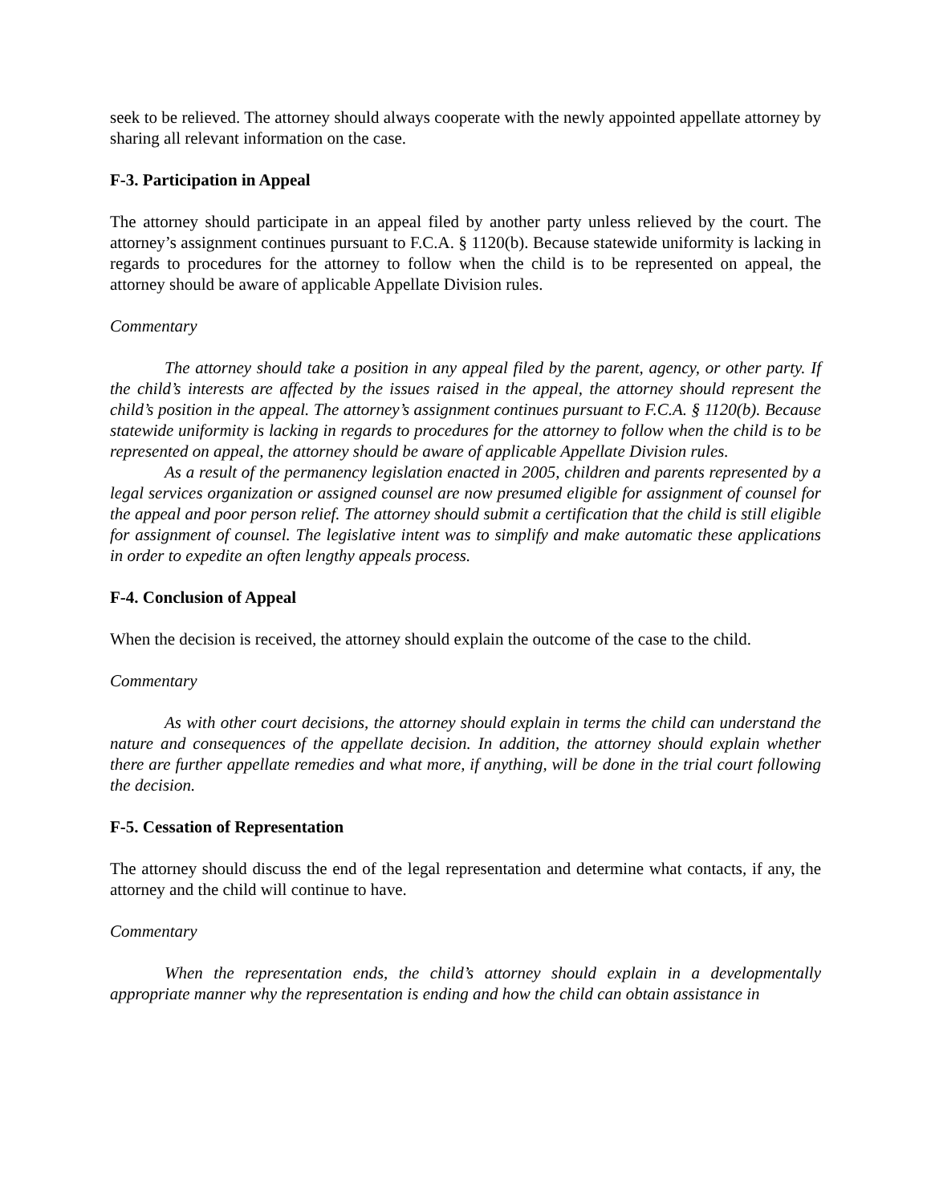seek to be relieved. The attorney should always cooperate with the newly appointed appellate attorney by sharing all relevant information on the case.
F-3. Participation in Appeal
The attorney should participate in an appeal filed by another party unless relieved by the court. The attorney’s assignment continues pursuant to F.C.A. § 1120(b). Because statewide uniformity is lacking in regards to procedures for the attorney to follow when the child is to be represented on appeal, the attorney should be aware of applicable Appellate Division rules.
Commentary
The attorney should take a position in any appeal filed by the parent, agency, or other party. If the child’s interests are affected by the issues raised in the appeal, the attorney should represent the child’s position in the appeal. The attorney’s assignment continues pursuant to F.C.A. § 1120(b). Because statewide uniformity is lacking in regards to procedures for the attorney to follow when the child is to be represented on appeal, the attorney should be aware of applicable Appellate Division rules.
As a result of the permanency legislation enacted in 2005, children and parents represented by a legal services organization or assigned counsel are now presumed eligible for assignment of counsel for the appeal and poor person relief. The attorney should submit a certification that the child is still eligible for assignment of counsel. The legislative intent was to simplify and make automatic these applications in order to expedite an often lengthy appeals process.
F-4. Conclusion of Appeal
When the decision is received, the attorney should explain the outcome of the case to the child.
Commentary
As with other court decisions, the attorney should explain in terms the child can understand the nature and consequences of the appellate decision. In addition, the attorney should explain whether there are further appellate remedies and what more, if anything, will be done in the trial court following the decision.
F-5. Cessation of Representation
The attorney should discuss the end of the legal representation and determine what contacts, if any, the attorney and the child will continue to have.
Commentary
When the representation ends, the child’s attorney should explain in a developmentally appropriate manner why the representation is ending and how the child can obtain assistance in